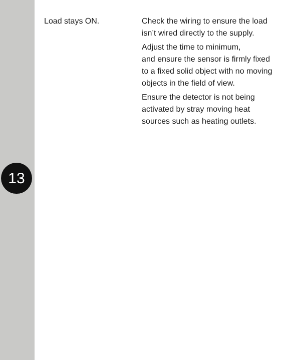| Load stays ON. | Check the wiring to ensure the load isn’t wired directly to the supply. Adjust the time to minimum, and ensure the sensor is firmly fixed to a fixed solid object with no moving objects in the field of view. Ensure the detector is not being activated by stray moving heat sources such as heating outlets. |
13